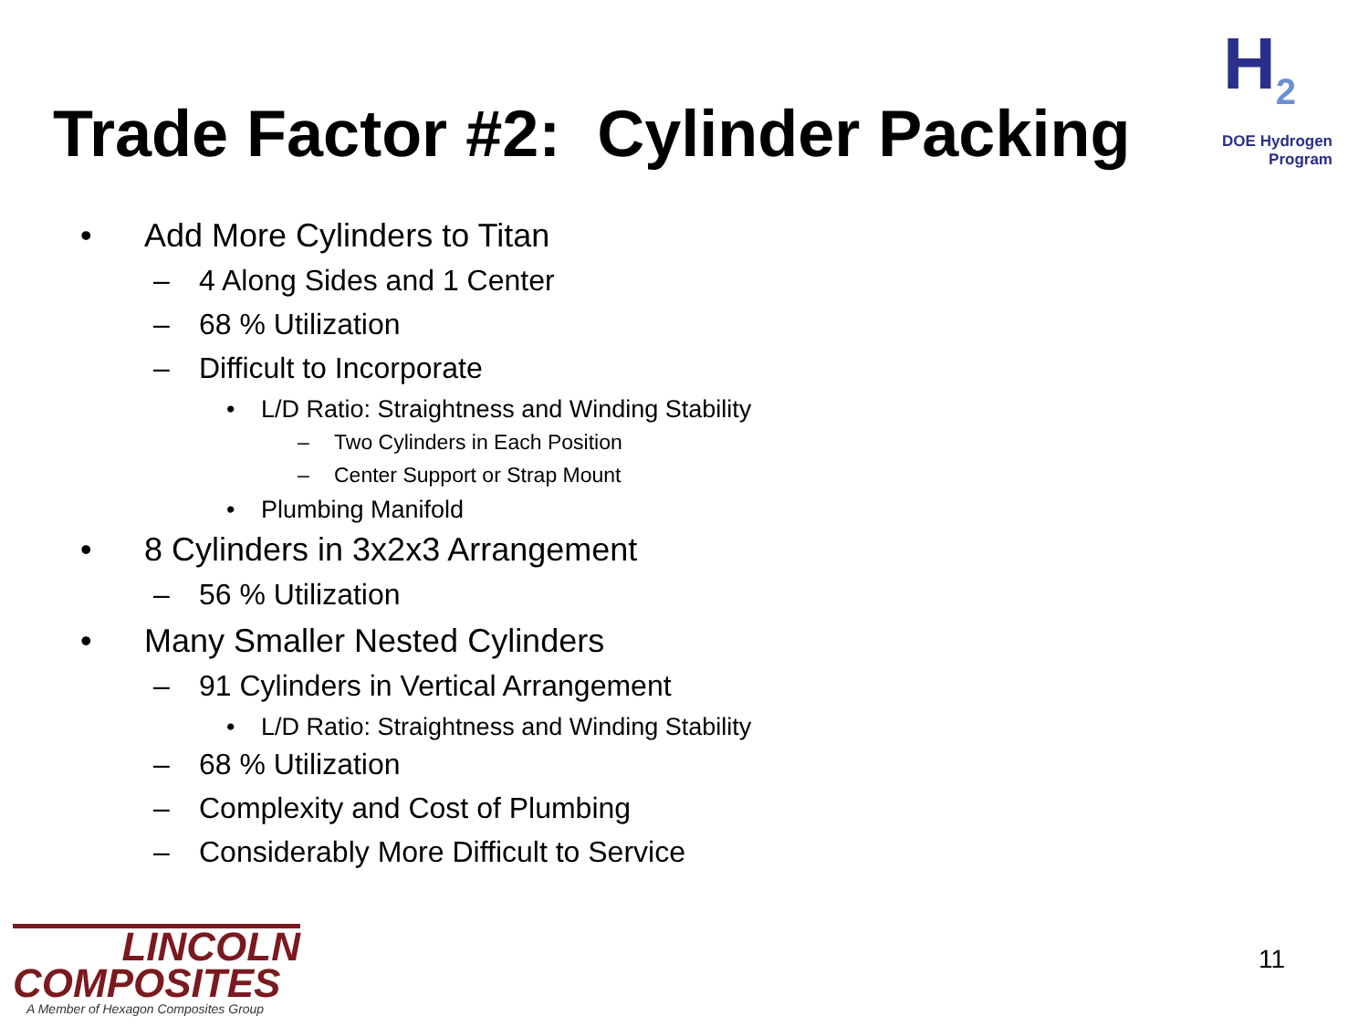H<sub>2</sub>
DOE Hydrogen Program
Trade Factor #2: Cylinder Packing
• Add More Cylinders to Titan
– 4 Along Sides and 1 Center
– 68 % Utilization
– Difficult to Incorporate
• L/D Ratio: Straightness and Winding Stability
– Two Cylinders in Each Position
– Center Support or Strap Mount
• Plumbing Manifold
• 8 Cylinders in 3x2x3 Arrangement
– 56 % Utilization
• Many Smaller Nested Cylinders
– 91 Cylinders in Vertical Arrangement
• L/D Ratio: Straightness and Winding Stability
– 68 % Utilization
– Complexity and Cost of Plumbing
– Considerably More Difficult to Service
LINCOLN
COMPOSITES
A Member of Hexagon Composites Group
11